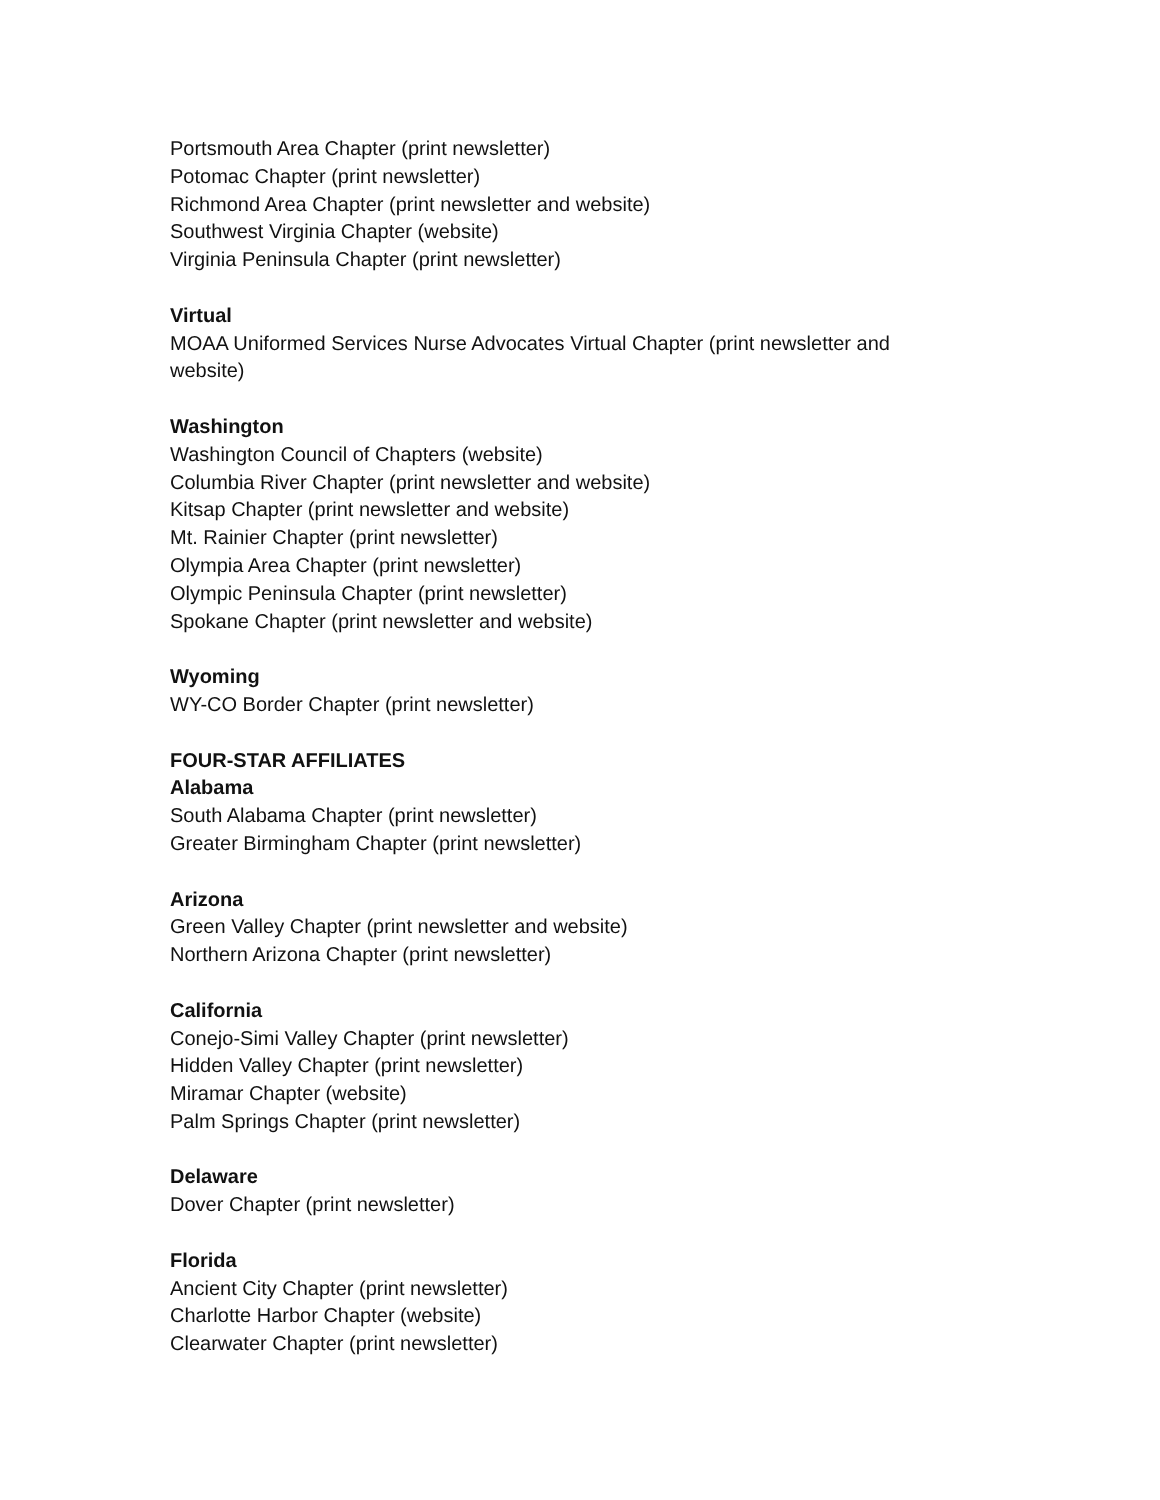Portsmouth Area Chapter (print newsletter)
Potomac Chapter (print newsletter)
Richmond Area Chapter (print newsletter and website)
Southwest Virginia Chapter (website)
Virginia Peninsula Chapter (print newsletter)
Virtual
MOAA Uniformed Services Nurse Advocates Virtual Chapter (print newsletter and website)
Washington
Washington Council of Chapters (website)
Columbia River Chapter (print newsletter and website)
Kitsap Chapter (print newsletter and website)
Mt. Rainier Chapter (print newsletter)
Olympia Area Chapter (print newsletter)
Olympic Peninsula Chapter (print newsletter)
Spokane Chapter (print newsletter and website)
Wyoming
WY-CO Border Chapter (print newsletter)
FOUR-STAR AFFILIATES
Alabama
South Alabama Chapter (print newsletter)
Greater Birmingham Chapter (print newsletter)
Arizona
Green Valley Chapter (print newsletter and website)
Northern Arizona Chapter (print newsletter)
California
Conejo-Simi Valley Chapter (print newsletter)
Hidden Valley Chapter (print newsletter)
Miramar Chapter (website)
Palm Springs Chapter (print newsletter)
Delaware
Dover Chapter (print newsletter)
Florida
Ancient City Chapter (print newsletter)
Charlotte Harbor Chapter (website)
Clearwater Chapter (print newsletter)